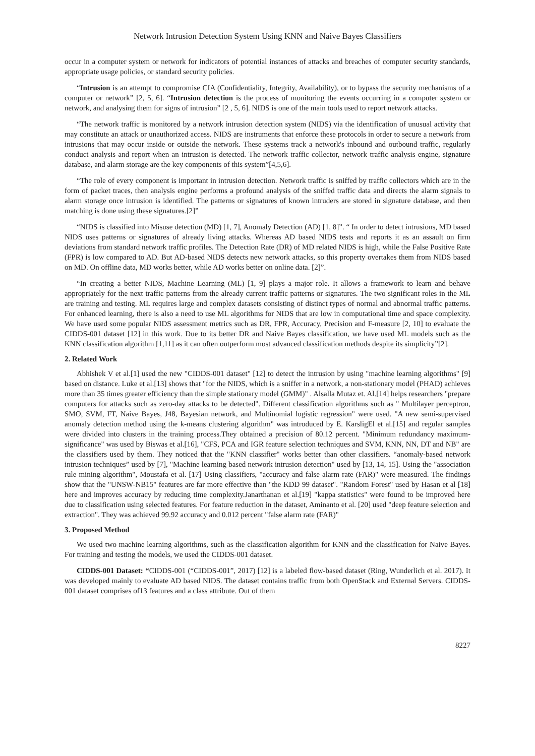Network Intrusion Detection System Using KNN and Naive Bayes Classifiers
occur in a computer system or network for indicators of potential instances of attacks and breaches of computer security standards, appropriate usage policies, or standard security policies.
“Intrusion is an attempt to compromise CIA (Confidentiality, Integrity, Availability), or to bypass the security mechanisms of a computer or network” [2, 5, 6]. “Intrusion detection is the process of monitoring the events occurring in a computer system or network, and analysing them for signs of intrusion” [2 , 5, 6]. NIDS is one of the main tools used to report network attacks.
“The network traffic is monitored by a network intrusion detection system (NIDS) via the identification of unusual activity that may constitute an attack or unauthorized access. NIDS are instruments that enforce these protocols in order to secure a network from intrusions that may occur inside or outside the network. These systems track a network's inbound and outbound traffic, regularly conduct analysis and report when an intrusion is detected. The network traffic collector, network traffic analysis engine, signature database, and alarm storage are the key components of this system”[4,5,6].
“The role of every component is important in intrusion detection. Network traffic is sniffed by traffic collectors which are in the form of packet traces, then analysis engine performs a profound analysis of the sniffed traffic data and directs the alarm signals to alarm storage once intrusion is identified. The patterns or signatures of known intruders are stored in signature database, and then matching is done using these signatures.[2]”
“NIDS is classified into Misuse detection (MD) [1, 7], Anomaly Detection (AD) [1, 8]”. “ In order to detect intrusions, MD based NIDS uses patterns or signatures of already living attacks. Whereas AD based NIDS tests and reports it as an assault on firm deviations from standard network traffic profiles. The Detection Rate (DR) of MD related NIDS is high, while the False Positive Rate (FPR) is low compared to AD. But AD-based NIDS detects new network attacks, so this property overtakes them from NIDS based on MD. On offline data, MD works better, while AD works better on online data. [2]”.
“In creating a better NIDS, Machine Learning (ML) [1, 9] plays a major role. It allows a framework to learn and behave appropriately for the next traffic patterns from the already current traffic patterns or signatures. The two significant roles in the ML are training and testing. ML requires large and complex datasets consisting of distinct types of normal and abnormal traffic patterns. For enhanced learning, there is also a need to use ML algorithms for NIDS that are low in computational time and space complexity. We have used some popular NIDS assessment metrics such as DR, FPR, Accuracy, Precision and F-measure [2, 10] to evaluate the CIDDS-001 dataset [12] in this work. Due to its better DR and Naive Bayes classification, we have used ML models such as the KNN classification algorithm [1,11] as it can often outperform most advanced classification methods despite its simplicity”[2].
2. Related Work
Abhishek V et al.[1] used the new "CIDDS-001 dataset" [12] to detect the intrusion by using "machine learning algorithms" [9] based on distance. Luke et al.[13] shows that "for the NIDS, which is a sniffer in a network, a non-stationary model (PHAD) achieves more than 35 times greater efficiency than the simple stationary model (GMM)" . Alsalla Mutaz et. Al.[14] helps researchers "prepare computers for attacks such as zero-day attacks to be detected". Different classification algorithms such as " Multilayer perceptron, SMO, SVM, FT, Naive Bayes, J48, Bayesian network, and Multinomial logistic regression" were used. "A new semi-supervised anomaly detection method using the k-means clustering algorithm" was introduced by E. KarsligEl et al.[15] and regular samples were divided into clusters in the training process.They obtained a precision of 80.12 percent. "Minimum redundancy maximum- significance" was used by Biswas et al.[16], "CFS, PCA and IGR feature selection techniques and SVM, KNN, NN, DT and NB" are the classifiers used by them. They noticed that the "KNN classifier" works better than other classifiers. “anomaly-based network intrusion techniques” used by [7], "Machine learning based network intrusion detection" used by [13, 14, 15]. Using the "association rule mining algorithm", Moustafa et al. [17] Using classifiers, "accuracy and false alarm rate (FAR)" were measured. The findings show that the "UNSW-NB15" features are far more effective than "the KDD 99 dataset". "Random Forest" used by Hasan et al [18] here and improves accuracy by reducing time complexity.Janarthanan et al.[19] "kappa statistics" were found to be improved here due to classification using selected features. For feature reduction in the dataset, Aminanto et al. [20] used "deep feature selection and extraction". They was achieved 99.92 accuracy and 0.012 percent "false alarm rate (FAR)"
3. Proposed Method
We used two machine learning algorithms, such as the classification algorithm for KNN and the classification for Naive Bayes. For training and testing the models, we used the CIDDS-001 dataset.
CIDDS-001 Dataset: “CIDDS-001 (“CIDDS-001”, 2017) [12] is a labeled flow-based dataset (Ring, Wunderlich et al. 2017). It was developed mainly to evaluate AD based NIDS. The dataset contains traffic from both OpenStack and External Servers. CIDDS-001 dataset comprises of13 features and a class attribute. Out of them
8227